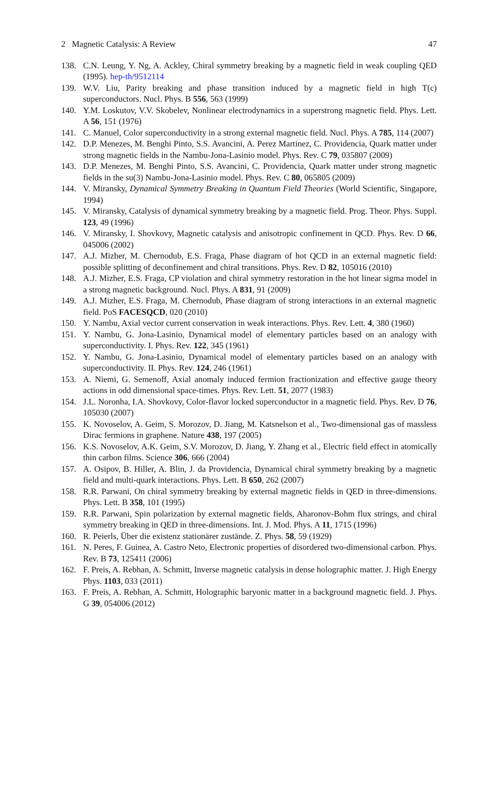2 Magnetic Catalysis: A Review 47
138. C.N. Leung, Y. Ng, A. Ackley, Chiral symmetry breaking by a magnetic field in weak coupling QED (1995). hep-th/9512114
139. W.V. Liu, Parity breaking and phase transition induced by a magnetic field in high T(c) superconductors. Nucl. Phys. B 556, 563 (1999)
140. Y.M. Loskutov, V.V. Skobelev, Nonlinear electrodynamics in a superstrong magnetic field. Phys. Lett. A 56, 151 (1976)
141. C. Manuel, Color superconductivity in a strong external magnetic field. Nucl. Phys. A 785, 114 (2007)
142. D.P. Menezes, M. Benghi Pinto, S.S. Avancini, A. Perez Martinez, C. Providencia, Quark matter under strong magnetic fields in the Nambu-Jona-Lasinio model. Phys. Rev. C 79, 035807 (2009)
143. D.P. Menezes, M. Benghi Pinto, S.S. Avancini, C. Providencia, Quark matter under strong magnetic fields in the su(3) Nambu-Jona-Lasinio model. Phys. Rev. C 80, 065805 (2009)
144. V. Miransky, Dynamical Symmetry Breaking in Quantum Field Theories (World Scientific, Singapore, 1994)
145. V. Miransky, Catalysis of dynamical symmetry breaking by a magnetic field. Prog. Theor. Phys. Suppl. 123, 49 (1996)
146. V. Miransky, I. Shovkovy, Magnetic catalysis and anisotropic confinement in QCD. Phys. Rev. D 66, 045006 (2002)
147. A.J. Mizher, M. Chernodub, E.S. Fraga, Phase diagram of hot QCD in an external magnetic field: possible splitting of deconfinement and chiral transitions. Phys. Rev. D 82, 105016 (2010)
148. A.J. Mizher, E.S. Fraga, CP violation and chiral symmetry restoration in the hot linear sigma model in a strong magnetic background. Nucl. Phys. A 831, 91 (2009)
149. A.J. Mizher, E.S. Fraga, M. Chernodub, Phase diagram of strong interactions in an external magnetic field. PoS FACESQCD, 020 (2010)
150. Y. Nambu, Axial vector current conservation in weak interactions. Phys. Rev. Lett. 4, 380 (1960)
151. Y. Nambu, G. Jona-Lasinio, Dynamical model of elementary particles based on an analogy with superconductivity. I. Phys. Rev. 122, 345 (1961)
152. Y. Nambu, G. Jona-Lasinio, Dynamical model of elementary particles based on an analogy with superconductivity. II. Phys. Rev. 124, 246 (1961)
153. A. Niemi, G. Semenoff, Axial anomaly induced fermion fractionization and effective gauge theory actions in odd dimensional space-times. Phys. Rev. Lett. 51, 2077 (1983)
154. J.L. Noronha, I.A. Shovkovy, Color-flavor locked superconductor in a magnetic field. Phys. Rev. D 76, 105030 (2007)
155. K. Novoselov, A. Geim, S. Morozov, D. Jiang, M. Katsnelson et al., Two-dimensional gas of massless Dirac fermions in graphene. Nature 438, 197 (2005)
156. K.S. Novoselov, A.K. Geim, S.V. Morozov, D. Jiang, Y. Zhang et al., Electric field effect in atomically thin carbon films. Science 306, 666 (2004)
157. A. Osipov, B. Hiller, A. Blin, J. da Providencia, Dynamical chiral symmetry breaking by a magnetic field and multi-quark interactions. Phys. Lett. B 650, 262 (2007)
158. R.R. Parwani, On chiral symmetry breaking by external magnetic fields in QED in three-dimensions. Phys. Lett. B 358, 101 (1995)
159. R.R. Parwani, Spin polarization by external magnetic fields, Aharonov-Bohm flux strings, and chiral symmetry breaking in QED in three-dimensions. Int. J. Mod. Phys. A 11, 1715 (1996)
160. R. Peierls, Über die existenz stationärer zustände. Z. Phys. 58, 59 (1929)
161. N. Peres, F. Guinea, A. Castro Neto, Electronic properties of disordered two-dimensional carbon. Phys. Rev. B 73, 125411 (2006)
162. F. Preis, A. Rebhan, A. Schmitt, Inverse magnetic catalysis in dense holographic matter. J. High Energy Phys. 1103, 033 (2011)
163. F. Preis, A. Rebhan, A. Schmitt, Holographic baryonic matter in a background magnetic field. J. Phys. G 39, 054006 (2012)